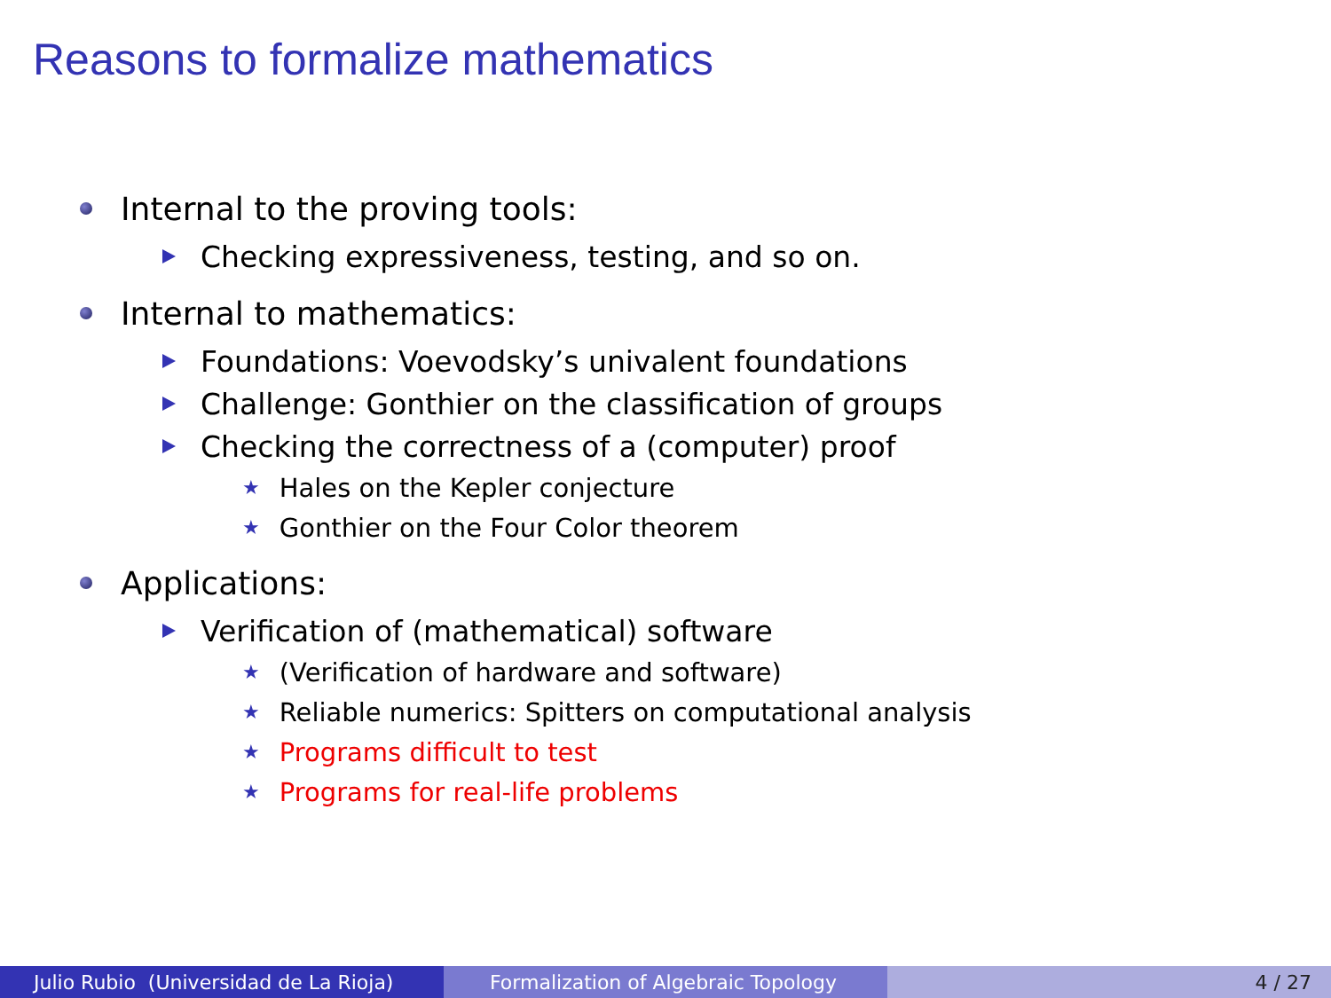Reasons to formalize mathematics
Internal to the proving tools:
Checking expressiveness, testing, and so on.
Internal to mathematics:
Foundations: Voevodsky’s univalent foundations
Challenge: Gonthier on the classification of groups
Checking the correctness of a (computer) proof
★ Hales on the Kepler conjecture
★ Gonthier on the Four Color theorem
Applications:
Verification of (mathematical) software
★ (Verification of hardware and software)
★ Reliable numerics: Spitters on computational analysis
★ Programs difficult to test
★ Programs for real-life problems
Julio Rubio (Universidad de La Rioja)
Formalization of Algebraic Topology
4 / 27